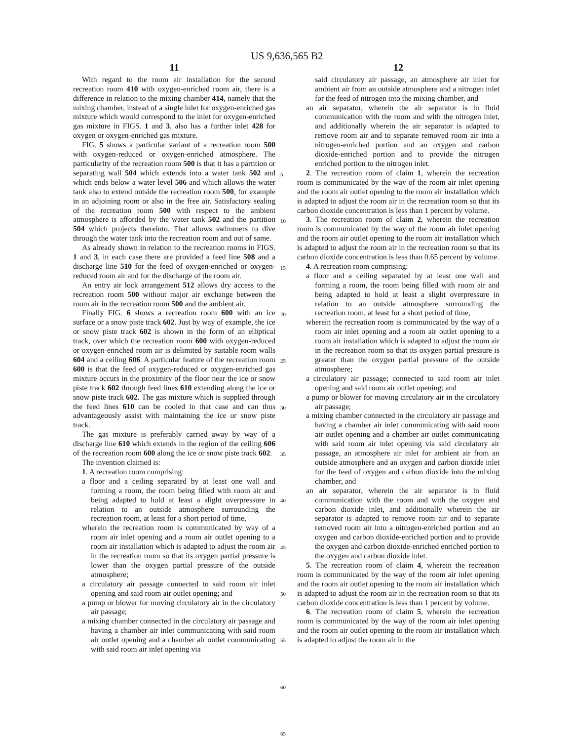US 9,636,565 B2
11
With regard to the room air installation for the second recreation room 410 with oxygen-enriched room air, there is a difference in relation to the mixing chamber 414, namely that the mixing chamber, instead of a single inlet for oxygen-enriched gas mixture which would correspond to the inlet for oxygen-enriched gas mixture in FIGS. 1 and 3, also has a further inlet 428 for oxygen or oxygen-enriched gas mixture.
FIG. 5 shows a particular variant of a recreation room 500 with oxygen-reduced or oxygen-enriched atmosphere. The particularity of the recreation room 500 is that it has a partition or separating wall 504 which extends into a water tank 502 and which ends below a water level 506 and which allows the water tank also to extend outside the recreation room 500, for example in an adjoining room or also in the free air. Satisfactory sealing of the recreation room 500 with respect to the ambient atmosphere is afforded by the water tank 502 and the partition 504 which projects thereinto. That allows swimmers to dive through the water tank into the recreation room and out of same.
As already shown in relation to the recreation rooms in FIGS. 1 and 3, in each case there are provided a feed line 508 and a discharge line 510 for the feed of oxygen-enriched or oxygen-reduced room air and for the discharge of the room air.
An entry air lock arrangement 512 allows dry access to the recreation room 500 without major air exchange between the room air in the recreation room 500 and the ambient air.
Finally FIG. 6 shows a recreation room 600 with an ice surface or a snow piste track 602. Just by way of example, the ice or snow piste track 602 is shown in the form of an elliptical track, over which the recreation room 600 with oxygen-reduced or oxygen-enriched room air is delimited by suitable room walls 604 and a ceiling 606. A particular feature of the recreation room 600 is that the feed of oxygen-reduced or oxygen-enriched gas mixture occurs in the proximity of the floor near the ice or snow piste track 602 through feed lines 610 extending along the ice or snow piste track 602. The gas mixture which is supplied through the feed lines 610 can be cooled in that case and can thus advantageously assist with maintaining the ice or snow piste track.
The gas mixture is preferably carried away by way of a discharge line 610 which extends in the region of the ceiling 606 of the recreation room 600 along the ice or snow piste track 602.
The invention claimed is:
1. A recreation room comprising:
a floor and a ceiling separated by at least one wall and forming a room, the room being filled with room air and being adapted to hold at least a slight overpressure in relation to an outside atmosphere surrounding the recreation room, at least for a short period of time,
wherein the recreation room is communicated by way of a room air inlet opening and a room air outlet opening to a room air installation which is adapted to adjust the room air in the recreation room so that its oxygen partial pressure is lower than the oxygen partial pressure of the outside atmosphere;
a circulatory air passage connected to said room air inlet opening and said room air outlet opening; and
a pump or blower for moving circulatory air in the circulatory air passage;
a mixing chamber connected in the circulatory air passage and having a chamber air inlet communicating with said room air outlet opening and a chamber air outlet communicating with said room air inlet opening via
5
10
15
20
25
30
35
40
45
50
55
60
65
12
said circulatory air passage, an atmosphere air inlet for ambient air from an outside atmosphere and a nitrogen inlet for the feed of nitrogen into the mixing chamber, and
an air separator, wherein the air separator is in fluid communication with the room and with the nitrogen inlet, and additionally wherein the air separator is adapted to remove room air and to separate removed room air into a nitrogen-enriched portion and an oxygen and carbon dioxide-enriched portion and to provide the nitrogen enriched portion to the nitrogen inlet.
2. The recreation room of claim 1, wherein the recreation room is communicated by the way of the room air inlet opening and the room air outlet opening to the room air installation which is adapted to adjust the room air in the recreation room so that its carbon dioxide concentration is less than 1 percent by volume.
3. The recreation room of claim 2, wherein the recreation room is communicated by the way of the room air inlet opening and the room air outlet opening to the room air installation which is adapted to adjust the room air in the recreation room so that its carbon dioxide concentration is less than 0.65 percent by volume.
4. A recreation room comprising:
a floor and a ceiling separated by at least one wall and forming a room, the room being filled with room air and being adapted to hold at least a slight overpressure in relation to an outside atmosphere surrounding the recreation room, at least for a short period of time,
wherein the recreation room is communicated by the way of a room air inlet opening and a room air outlet opening to a room air installation which is adapted to adjust the room air in the recreation room so that its oxygen partial pressure is greater than the oxygen partial pressure of the outside atmosphere;
a circulatory air passage; connected to said room air inlet opening and said room air outlet opening; and
a pump or blower for moving circulatory air in the circulatory air passage;
a mixing chamber connected in the circulatory air passage and having a chamber air inlet communicating with said room air outlet opening and a chamber air outlet communicating with said room air inlet opening via said circulatory air passage, an atmosphere air inlet for ambient air from an outside atmosphere and an oxygen and carbon dioxide inlet for the feed of oxygen and carbon dioxide into the mixing chamber, and
an air separator, wherein the air separator is in fluid communication with the room and with the oxygen and carbon dioxide inlet, and additionally wherein the air separator is adapted to remove room air and to separate removed room air into a nitrogen-enriched portion and an oxygen and carbon dioxide-enriched portion and to provide the oxygen and carbon dioxide-enriched enriched portion to the oxygen and carbon dioxide inlet.
5. The recreation room of claim 4, wherein the recreation room is communicated by the way of the room air inlet opening and the room air outlet opening to the room air installation which is adapted to adjust the room air in the recreation room so that its carbon dioxide concentration is less than 1 percent by volume.
6. The recreation room of claim 5, wherein the recreation room is communicated by the way of the room air inlet opening and the room air outlet opening to the room air installation which is adapted to adjust the room air in the